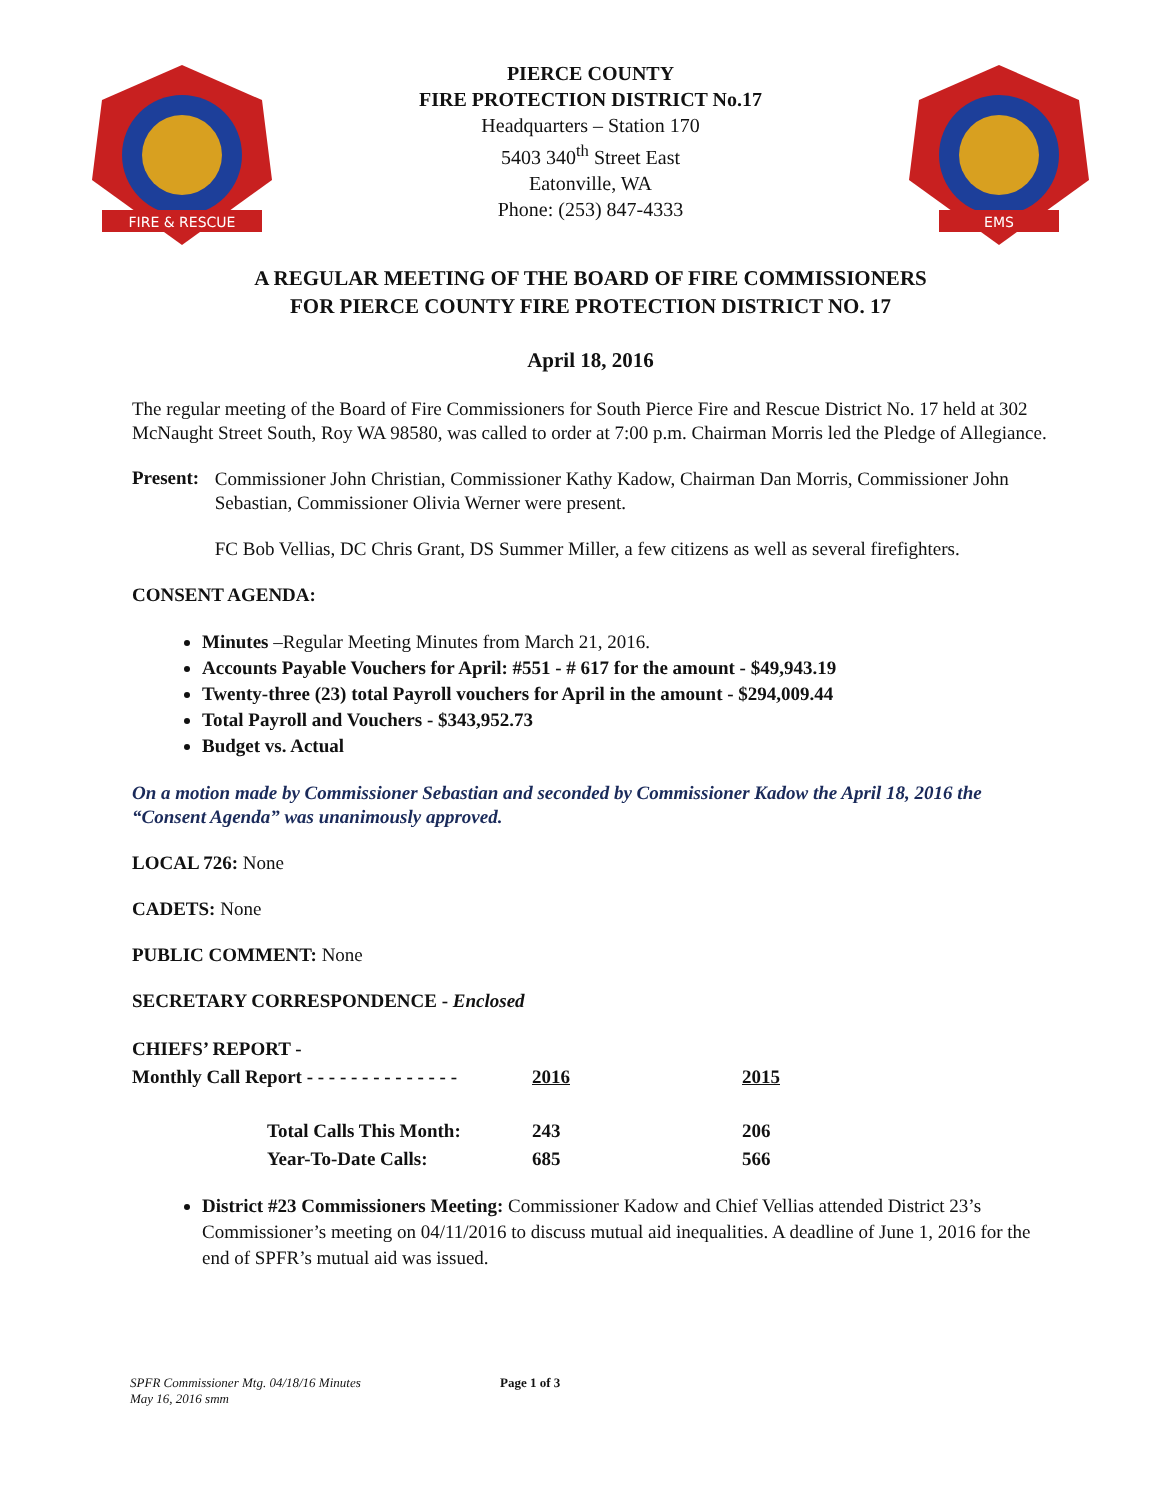FIRE & RESCUE
PIERCE COUNTY
FIRE PROTECTION DISTRICT No.17
Headquarters – Station 170
5403 340<sup>th</sup> Street East
Eatonville, WA
Phone: (253) 847-4333
EMS
A REGULAR MEETING OF THE BOARD OF FIRE COMMISSIONERS
FOR PIERCE COUNTY FIRE PROTECTION DISTRICT NO. 17
April 18, 2016
The regular meeting of the Board of Fire Commissioners for South Pierce Fire and Rescue District No. 17 held at 302 McNaught Street South, Roy WA 98580, was called to order at 7:00 p.m. Chairman Morris led the Pledge of Allegiance.
Present:
Commissioner John Christian, Commissioner Kathy Kadow, Chairman Dan Morris, Commissioner John Sebastian, Commissioner Olivia Werner were present.
FC Bob Vellias, DC Chris Grant, DS Summer Miller, a few citizens as well as several firefighters.
CONSENT AGENDA:
Minutes –Regular Meeting Minutes from March 21, 2016.
Accounts Payable Vouchers for April: #551 - # 617 for the amount - $49,943.19
Twenty-three (23) total Payroll vouchers for April in the amount - $294,009.44
Total Payroll and Vouchers - $343,952.73
Budget vs. Actual
On a motion made by Commissioner Sebastian and seconded by Commissioner Kadow the April 18, 2016 the “Consent Agenda” was unanimously approved.
LOCAL 726: None
CADETS: None
PUBLIC COMMENT: None
SECRETARY CORRESPONDENCE - Enclosed
| CHIEFS’ REPORT - | | |
| --- | --- | --- |
| Monthly Call Report - - - - - - - - - - - - - - | 2016 | 2015 |
| Total Calls This Month: | 243 | 206 |
| Year-To-Date Calls: | 685 | 566 |
District #23 Commissioners Meeting: Commissioner Kadow and Chief Vellias attended District 23’s Commissioner’s meeting on 04/11/2016 to discuss mutual aid inequalities. A deadline of June 1, 2016 for the end of SPFR’s mutual aid was issued.
SPFR Commissioner Mtg. 04/18/16 Minutes
May 16, 2016 smm
Page 1 of 3